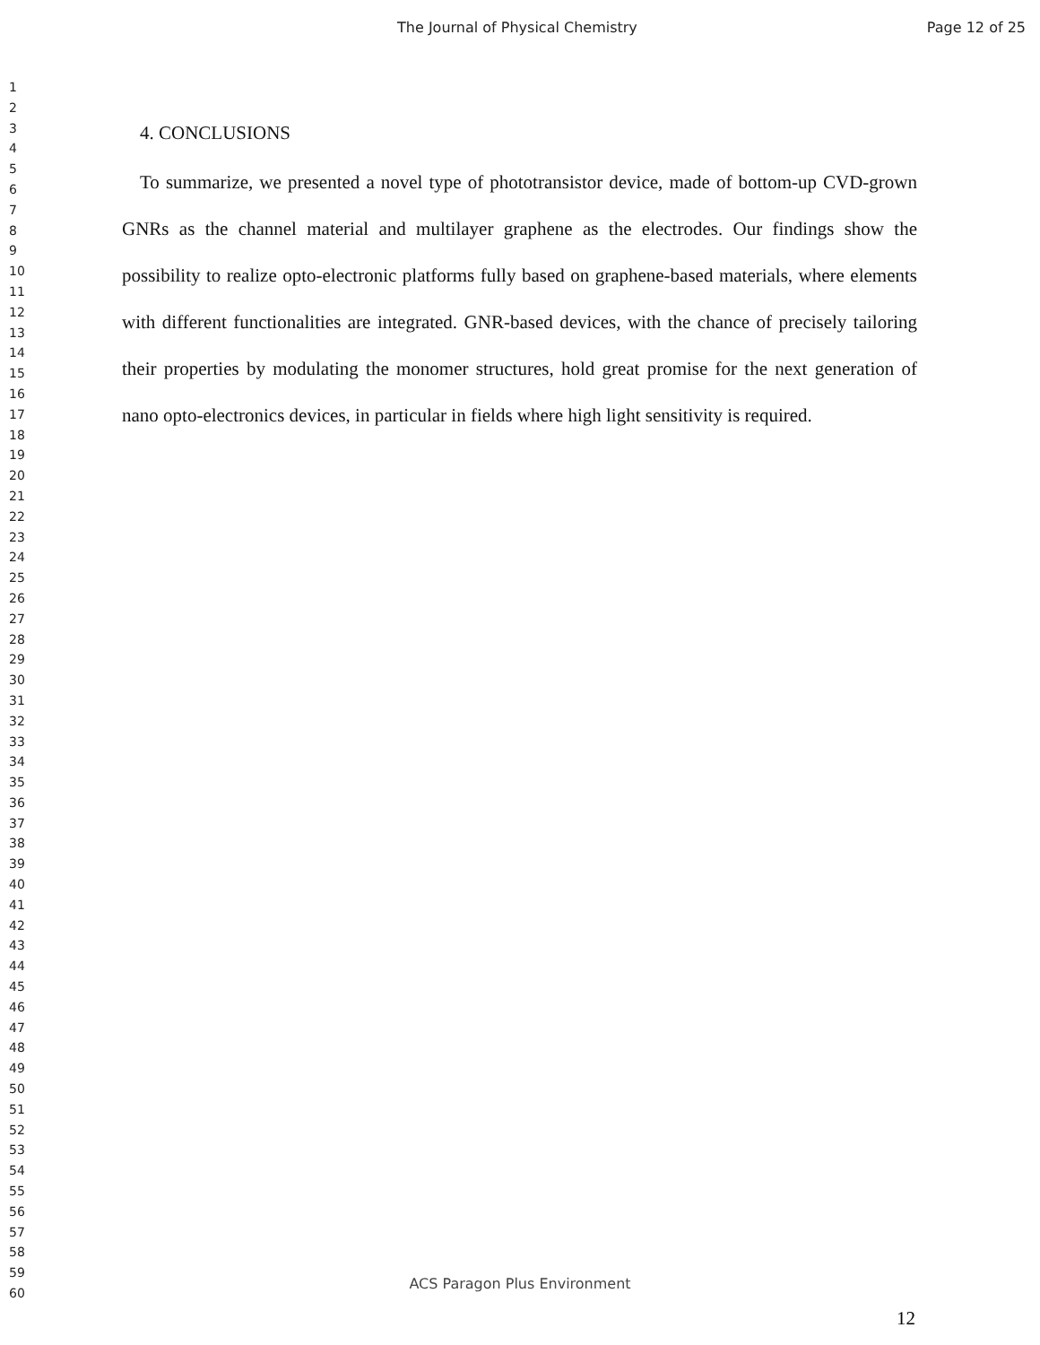The Journal of Physical Chemistry
Page 12 of 25
1
2
3
4
5
6
7
8
9
10
11
12
13
14
15
16
17
18
19
20
21
22
23
24
25
26
27
28
29
30
31
32
33
34
35
36
37
38
39
40
41
42
43
44
45
46
47
48
49
50
51
52
53
54
55
56
57
58
59
60
4. CONCLUSIONS
To summarize, we presented a novel type of phototransistor device, made of bottom-up CVD-grown GNRs as the channel material and multilayer graphene as the electrodes. Our findings show the possibility to realize opto-electronic platforms fully based on graphene-based materials, where elements with different functionalities are integrated. GNR-based devices, with the chance of precisely tailoring their properties by modulating the monomer structures, hold great promise for the next generation of nano opto-electronics devices, in particular in fields where high light sensitivity is required.
ACS Paragon Plus Environment
12